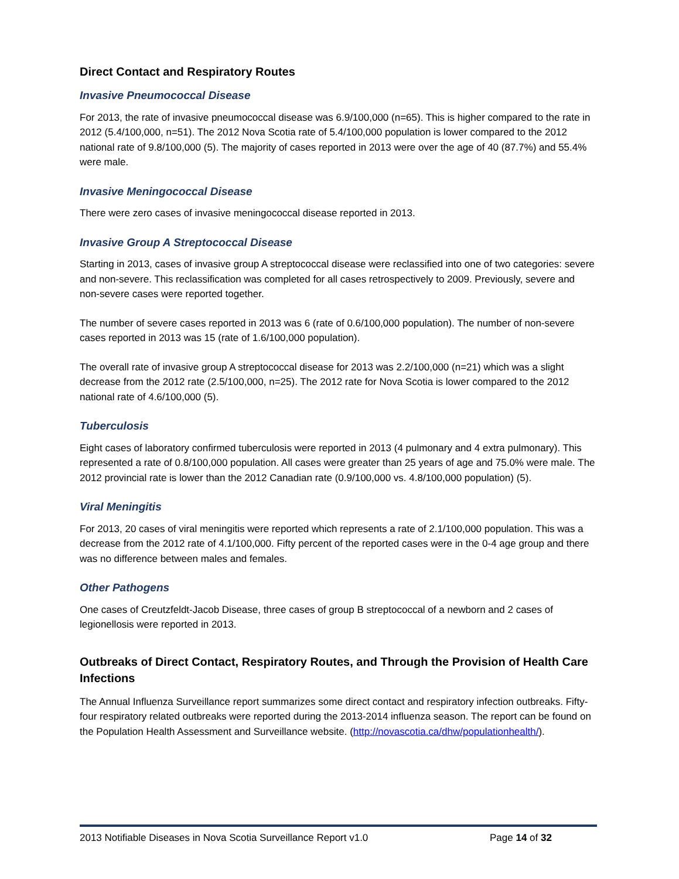Direct Contact and Respiratory Routes
Invasive Pneumococcal Disease
For 2013, the rate of invasive pneumococcal disease was 6.9/100,000 (n=65). This is higher compared to the rate in 2012 (5.4/100,000, n=51). The 2012 Nova Scotia rate of 5.4/100,000 population is lower compared to the 2012 national rate of 9.8/100,000 (5). The majority of cases reported in 2013 were over the age of 40 (87.7%) and 55.4% were male.
Invasive Meningococcal Disease
There were zero cases of invasive meningococcal disease reported in 2013.
Invasive Group A Streptococcal Disease
Starting in 2013, cases of invasive group A streptococcal disease were reclassified into one of two categories: severe and non-severe. This reclassification was completed for all cases retrospectively to 2009. Previously, severe and non-severe cases were reported together.
The number of severe cases reported in 2013 was 6 (rate of 0.6/100,000 population). The number of non-severe cases reported in 2013 was 15 (rate of 1.6/100,000 population).
The overall rate of invasive group A streptococcal disease for 2013 was 2.2/100,000 (n=21) which was a slight decrease from the 2012 rate (2.5/100,000, n=25). The 2012 rate for Nova Scotia is lower compared to the 2012 national rate of 4.6/100,000 (5).
Tuberculosis
Eight cases of laboratory confirmed tuberculosis were reported in 2013 (4 pulmonary and 4 extra pulmonary). This represented a rate of 0.8/100,000 population. All cases were greater than 25 years of age and 75.0% were male. The 2012 provincial rate is lower than the 2012 Canadian rate (0.9/100,000 vs. 4.8/100,000 population) (5).
Viral Meningitis
For 2013, 20 cases of viral meningitis were reported which represents a rate of 2.1/100,000 population. This was a decrease from the 2012 rate of 4.1/100,000. Fifty percent of the reported cases were in the 0-4 age group and there was no difference between males and females.
Other Pathogens
One cases of Creutzfeldt-Jacob Disease, three cases of group B streptococcal of a newborn and 2 cases of legionellosis were reported in 2013.
Outbreaks of Direct Contact, Respiratory Routes, and Through the Provision of Health Care Infections
The Annual Influenza Surveillance report summarizes some direct contact and respiratory infection outbreaks. Fifty-four respiratory related outbreaks were reported during the 2013-2014 influenza season. The report can be found on the Population Health Assessment and Surveillance website. (http://novascotia.ca/dhw/populationhealth/).
2013 Notifiable Diseases in Nova Scotia Surveillance Report v1.0 Page 14 of 32